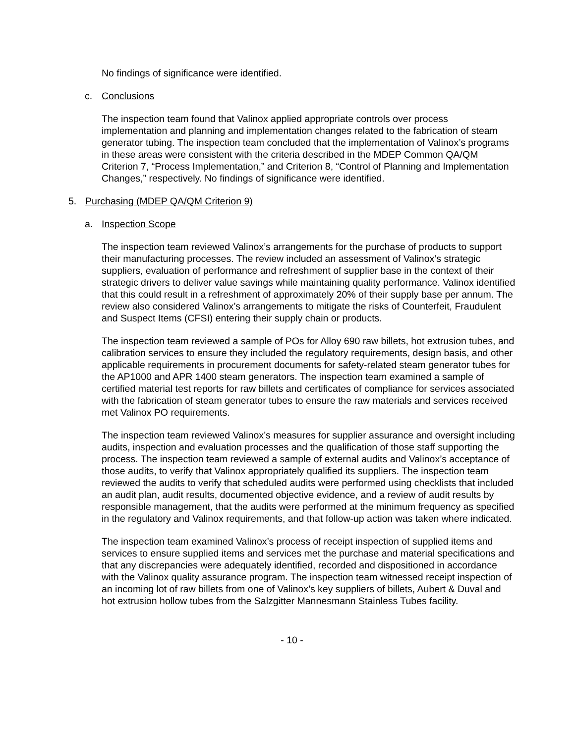No findings of significance were identified.
c. Conclusions
The inspection team found that Valinox applied appropriate controls over process implementation and planning and implementation changes related to the fabrication of steam generator tubing. The inspection team concluded that the implementation of Valinox’s programs in these areas were consistent with the criteria described in the MDEP Common QA/QM Criterion 7, “Process Implementation,” and Criterion 8, “Control of Planning and Implementation Changes,” respectively. No findings of significance were identified.
5. Purchasing (MDEP QA/QM Criterion 9)
a. Inspection Scope
The inspection team reviewed Valinox’s arrangements for the purchase of products to support their manufacturing processes. The review included an assessment of Valinox’s strategic suppliers, evaluation of performance and refreshment of supplier base in the context of their strategic drivers to deliver value savings while maintaining quality performance. Valinox identified that this could result in a refreshment of approximately 20% of their supply base per annum. The review also considered Valinox’s arrangements to mitigate the risks of Counterfeit, Fraudulent and Suspect Items (CFSI) entering their supply chain or products.
The inspection team reviewed a sample of POs for Alloy 690 raw billets, hot extrusion tubes, and calibration services to ensure they included the regulatory requirements, design basis, and other applicable requirements in procurement documents for safety-related steam generator tubes for the AP1000 and APR 1400 steam generators. The inspection team examined a sample of certified material test reports for raw billets and certificates of compliance for services associated with the fabrication of steam generator tubes to ensure the raw materials and services received met Valinox PO requirements.
The inspection team reviewed Valinox’s measures for supplier assurance and oversight including audits, inspection and evaluation processes and the qualification of those staff supporting the process. The inspection team reviewed a sample of external audits and Valinox’s acceptance of those audits, to verify that Valinox appropriately qualified its suppliers. The inspection team reviewed the audits to verify that scheduled audits were performed using checklists that included an audit plan, audit results, documented objective evidence, and a review of audit results by responsible management, that the audits were performed at the minimum frequency as specified in the regulatory and Valinox requirements, and that follow-up action was taken where indicated.
The inspection team examined Valinox’s process of receipt inspection of supplied items and services to ensure supplied items and services met the purchase and material specifications and that any discrepancies were adequately identified, recorded and dispositioned in accordance with the Valinox quality assurance program. The inspection team witnessed receipt inspection of an incoming lot of raw billets from one of Valinox’s key suppliers of billets, Aubert & Duval and hot extrusion hollow tubes from the Salzgitter Mannesmann Stainless Tubes facility.
- 10 -